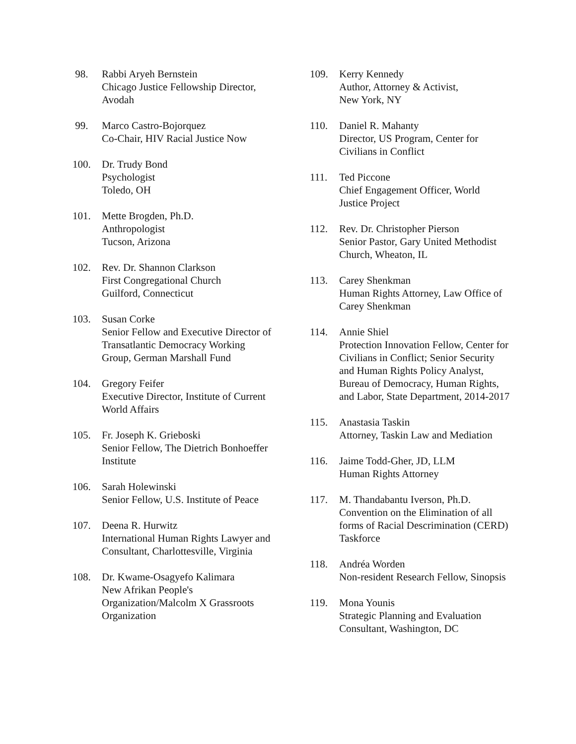98. Rabbi Aryeh Bernstein
Chicago Justice Fellowship Director, Avodah
99. Marco Castro-Bojorquez
Co-Chair, HIV Racial Justice Now
100. Dr. Trudy Bond
Psychologist
Toledo, OH
101. Mette Brogden, Ph.D.
Anthropologist
Tucson, Arizona
102. Rev. Dr. Shannon Clarkson
First Congregational Church
Guilford, Connecticut
103. Susan Corke
Senior Fellow and Executive Director of Transatlantic Democracy Working Group, German Marshall Fund
104. Gregory Feifer
Executive Director, Institute of Current World Affairs
105. Fr. Joseph K. Grieboski
Senior Fellow, The Dietrich Bonhoeffer Institute
106. Sarah Holewinski
Senior Fellow, U.S. Institute of Peace
107. Deena R. Hurwitz
International Human Rights Lawyer and Consultant, Charlottesville, Virginia
108. Dr. Kwame-Osagyefo Kalimara
New Afrikan People's Organization/Malcolm X Grassroots Organization
109. Kerry Kennedy
Author, Attorney & Activist,
New York, NY
110. Daniel R. Mahanty
Director, US Program, Center for Civilians in Conflict
111. Ted Piccone
Chief Engagement Officer, World Justice Project
112. Rev. Dr. Christopher Pierson
Senior Pastor, Gary United Methodist Church, Wheaton, IL
113. Carey Shenkman
Human Rights Attorney, Law Office of Carey Shenkman
114. Annie Shiel
Protection Innovation Fellow, Center for Civilians in Conflict; Senior Security and Human Rights Policy Analyst, Bureau of Democracy, Human Rights, and Labor, State Department, 2014-2017
115. Anastasia Taskin
Attorney, Taskin Law and Mediation
116. Jaime Todd-Gher, JD, LLM
Human Rights Attorney
117. M. Thandabantu Iverson, Ph.D.
Convention on the Elimination of all forms of Racial Descrimination (CERD) Taskforce
118. Andréa Worden
Non-resident Research Fellow, Sinopsis
119. Mona Younis
Strategic Planning and Evaluation Consultant, Washington, DC